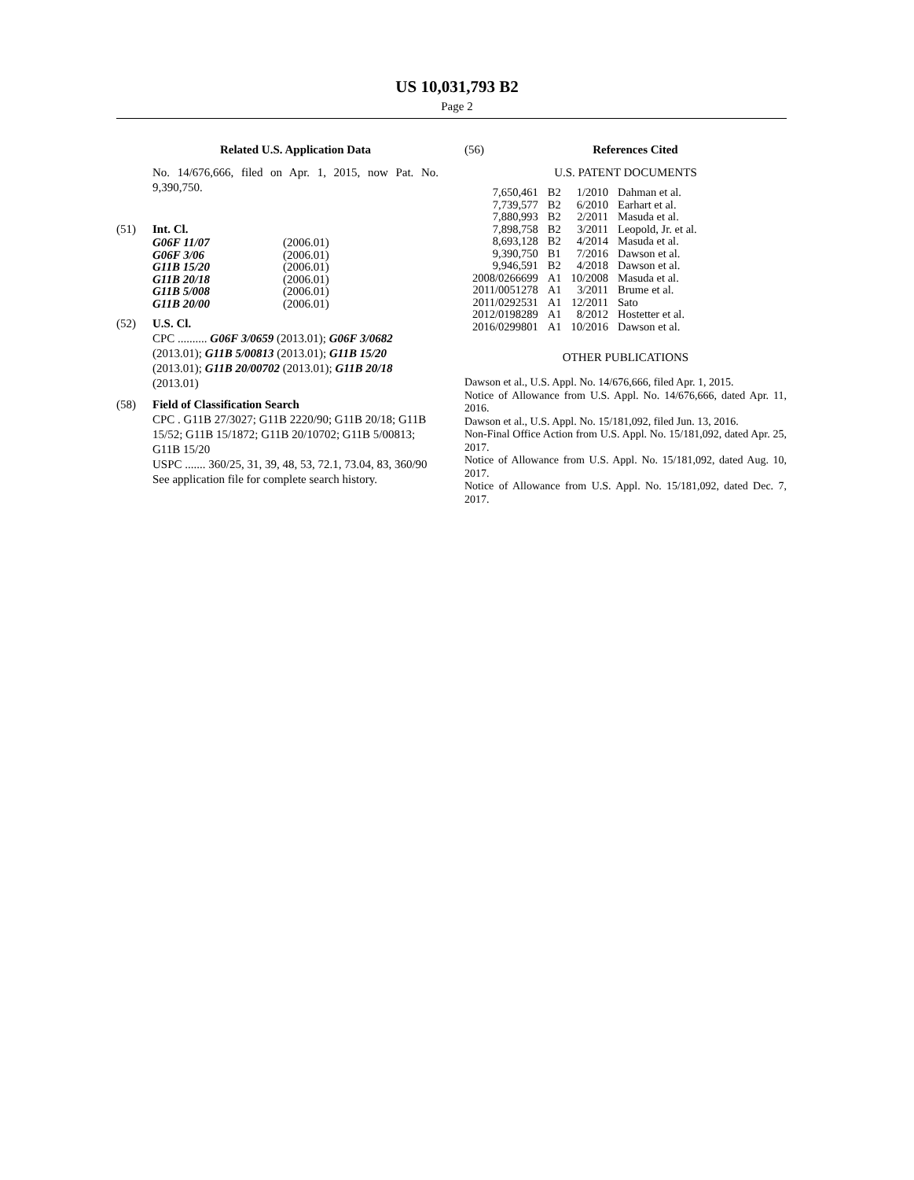US 10,031,793 B2
Page 2
Related U.S. Application Data
No. 14/676,666, filed on Apr. 1, 2015, now Pat. No. 9,390,750.
(51) Int. Cl.
| G06F 11/07 | (2006.01) |
| G06F 3/06 | (2006.01) |
| G11B 15/20 | (2006.01) |
| G11B 20/18 | (2006.01) |
| G11B 5/008 | (2006.01) |
| G11B 20/00 | (2006.01) |
(52) U.S. Cl.
CPC .......... G06F 3/0659 (2013.01); G06F 3/0682 (2013.01); G11B 5/00813 (2013.01); G11B 15/20 (2013.01); G11B 20/00702 (2013.01); G11B 20/18 (2013.01)
(58) Field of Classification Search
CPC . G11B 27/3027; G11B 2220/90; G11B 20/18; G11B 15/52; G11B 15/1872; G11B 20/10702; G11B 5/00813; G11B 15/20
USPC ....... 360/25, 31, 39, 48, 53, 72.1, 73.04, 83, 360/90
See application file for complete search history.
(56) References Cited
U.S. PATENT DOCUMENTS
| 7,650,461 | B2 | 1/2010 | Dahman et al. |
| 7,739,577 | B2 | 6/2010 | Earhart et al. |
| 7,880,993 | B2 | 2/2011 | Masuda et al. |
| 7,898,758 | B2 | 3/2011 | Leopold, Jr. et al. |
| 8,693,128 | B2 | 4/2014 | Masuda et al. |
| 9,390,750 | B1 | 7/2016 | Dawson et al. |
| 9,946,591 | B2 | 4/2018 | Dawson et al. |
| 2008/0266699 | A1 | 10/2008 | Masuda et al. |
| 2011/0051278 | A1 | 3/2011 | Brume et al. |
| 2011/0292531 | A1 | 12/2011 | Sato |
| 2012/0198289 | A1 | 8/2012 | Hostetter et al. |
| 2016/0299801 | A1 | 10/2016 | Dawson et al. |
OTHER PUBLICATIONS
Dawson et al., U.S. Appl. No. 14/676,666, filed Apr. 1, 2015.
Notice of Allowance from U.S. Appl. No. 14/676,666, dated Apr. 11, 2016.
Dawson et al., U.S. Appl. No. 15/181,092, filed Jun. 13, 2016.
Non-Final Office Action from U.S. Appl. No. 15/181,092, dated Apr. 25, 2017.
Notice of Allowance from U.S. Appl. No. 15/181,092, dated Aug. 10, 2017.
Notice of Allowance from U.S. Appl. No. 15/181,092, dated Dec. 7, 2017.